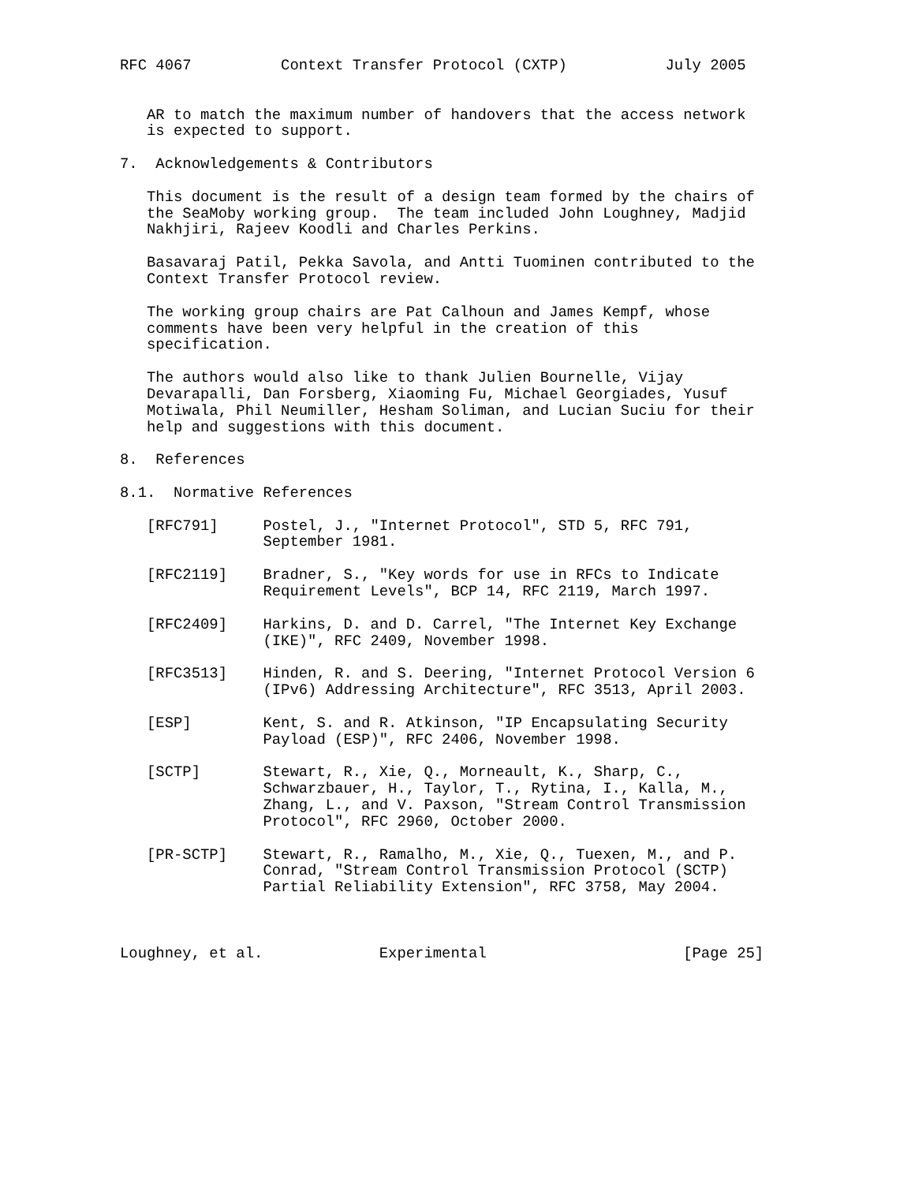RFC 4067          Context Transfer Protocol (CXTP)           July 2005


   AR to match the maximum number of handovers that the access network
   is expected to support.

7.  Acknowledgements & Contributors

   This document is the result of a design team formed by the chairs of
   the SeaMoby working group.  The team included John Loughney, Madjid
   Nakhjiri, Rajeev Koodli and Charles Perkins.

   Basavaraj Patil, Pekka Savola, and Antti Tuominen contributed to the
   Context Transfer Protocol review.

   The working group chairs are Pat Calhoun and James Kempf, whose
   comments have been very helpful in the creation of this
   specification.

   The authors would also like to thank Julien Bournelle, Vijay
   Devarapalli, Dan Forsberg, Xiaoming Fu, Michael Georgiades, Yusuf
   Motiwala, Phil Neumiller, Hesham Soliman, and Lucian Suciu for their
   help and suggestions with this document.

8.  References

8.1.  Normative References

   [RFC791]     Postel, J., "Internet Protocol", STD 5, RFC 791,
                September 1981.

   [RFC2119]    Bradner, S., "Key words for use in RFCs to Indicate
                Requirement Levels", BCP 14, RFC 2119, March 1997.

   [RFC2409]    Harkins, D. and D. Carrel, "The Internet Key Exchange
                (IKE)", RFC 2409, November 1998.

   [RFC3513]    Hinden, R. and S. Deering, "Internet Protocol Version 6
                (IPv6) Addressing Architecture", RFC 3513, April 2003.

   [ESP]        Kent, S. and R. Atkinson, "IP Encapsulating Security
                Payload (ESP)", RFC 2406, November 1998.

   [SCTP]       Stewart, R., Xie, Q., Morneault, K., Sharp, C.,
                Schwarzbauer, H., Taylor, T., Rytina, I., Kalla, M.,
                Zhang, L., and V. Paxson, "Stream Control Transmission
                Protocol", RFC 2960, October 2000.

   [PR-SCTP]    Stewart, R., Ramalho, M., Xie, Q., Tuexen, M., and P.
                Conrad, "Stream Control Transmission Protocol (SCTP)
                Partial Reliability Extension", RFC 3758, May 2004.



Loughney, et al.             Experimental                      [Page 25]